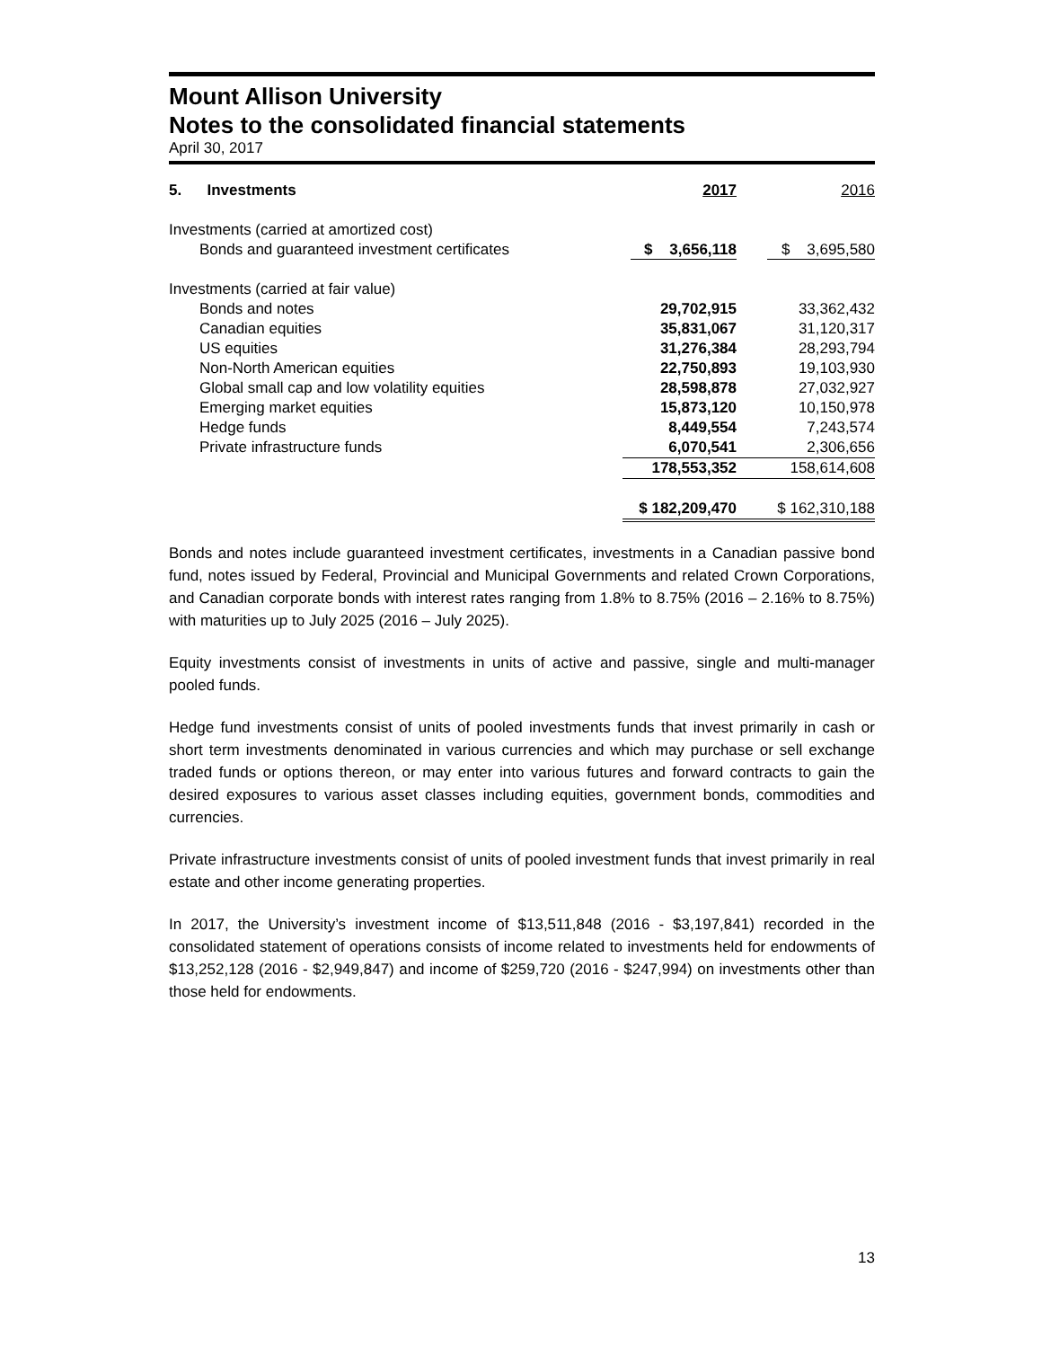Mount Allison University
Notes to the consolidated financial statements
April 30, 2017
| 5. Investments | 2017 | 2016 |
| Investments (carried at amortized cost) | | |
| Bonds and guaranteed investment certificates | $ 3,656,118 | $ 3,695,580 |
| Investments (carried at fair value) | | |
| Bonds and notes | 29,702,915 | 33,362,432 |
| Canadian equities | 35,831,067 | 31,120,317 |
| US equities | 31,276,384 | 28,293,794 |
| Non-North American equities | 22,750,893 | 19,103,930 |
| Global small cap and low volatility equities | 28,598,878 | 27,032,927 |
| Emerging market equities | 15,873,120 | 10,150,978 |
| Hedge funds | 8,449,554 | 7,243,574 |
| Private infrastructure funds | 6,070,541 | 2,306,656 |
| | 178,553,352 | 158,614,608 |
| | $ 182,209,470 | $ 162,310,188 |
Bonds and notes include guaranteed investment certificates, investments in a Canadian passive bond fund, notes issued by Federal, Provincial and Municipal Governments and related Crown Corporations, and Canadian corporate bonds with interest rates ranging from 1.8% to 8.75% (2016 – 2.16% to 8.75%) with maturities up to July 2025 (2016 – July 2025).
Equity investments consist of investments in units of active and passive, single and multi-manager pooled funds.
Hedge fund investments consist of units of pooled investments funds that invest primarily in cash or short term investments denominated in various currencies and which may purchase or sell exchange traded funds or options thereon, or may enter into various futures and forward contracts to gain the desired exposures to various asset classes including equities, government bonds, commodities and currencies.
Private infrastructure investments consist of units of pooled investment funds that invest primarily in real estate and other income generating properties.
In 2017, the University’s investment income of $13,511,848 (2016 - $3,197,841) recorded in the consolidated statement of operations consists of income related to investments held for endowments of $13,252,128 (2016 - $2,949,847) and income of $259,720 (2016 - $247,994) on investments other than those held for endowments.
13